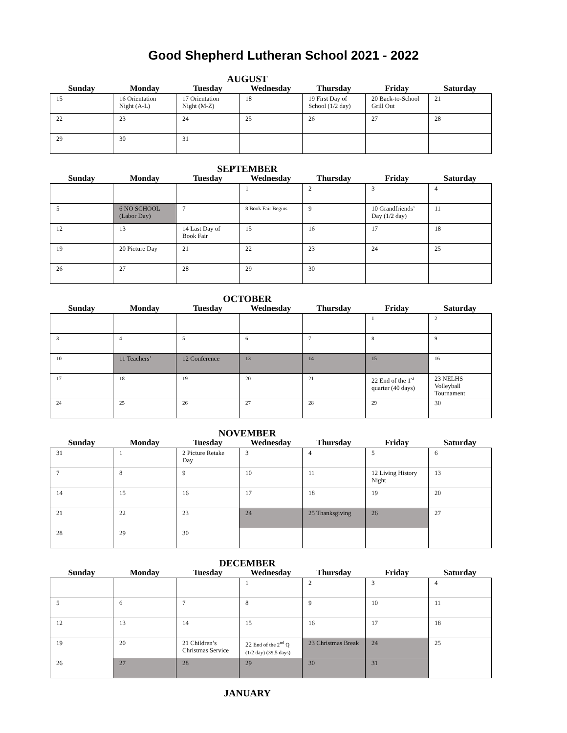Good Shepherd Lutheran School 2021 - 2022
AUGUST
| Sunday | Monday | Tuesday | Wednesday | Thursday | Friday | Saturday |
| --- | --- | --- | --- | --- | --- | --- |
| 15 | 16 Orientation Night (A-L) | 17 Orientation Night (M-Z) | 18 | 19 First Day of School (1/2 day) | 20 Back-to-School Grill Out | 21 |
| 22 | 23 | 24 | 25 | 26 | 27 | 28 |
| 29 | 30 | 31 | | | | |
SEPTEMBER
| Sunday | Monday | Tuesday | Wednesday | Thursday | Friday | Saturday |
| --- | --- | --- | --- | --- | --- | --- |
| | | | 1 | 2 | 3 | 4 |
| 5 | 6 NO SCHOOL (Labor Day) | 7 | 8 Book Fair Begins | 9 | 10 Grandfriends’ Day (1/2 day) | 11 |
| 12 | 13 | 14 Last Day of Book Fair | 15 | 16 | 17 | 18 |
| 19 | 20 Picture Day | 21 | 22 | 23 | 24 | 25 |
| 26 | 27 | 28 | 29 | 30 | | |
OCTOBER
| Sunday | Monday | Tuesday | Wednesday | Thursday | Friday | Saturday |
| --- | --- | --- | --- | --- | --- | --- |
| | | | | | 1 | 2 |
| 3 | 4 | 5 | 6 | 7 | 8 | 9 |
| 10 | 11 Teachers’ | 12 Conference | 13 | 14 | 15 | 16 |
| 17 | 18 | 19 | 20 | 21 | 22 End of the 1<sup>st</sup> quarter (40 days) | 23 NELHS Volleyball Tournament |
| 24 | 25 | 26 | 27 | 28 | 29 | 30 |
NOVEMBER
| Sunday | Monday | Tuesday | Wednesday | Thursday | Friday | Saturday |
| --- | --- | --- | --- | --- | --- | --- |
| 31 | 1 | 2 Picture Retake Day | 3 | 4 | 5 | 6 |
| 7 | 8 | 9 | 10 | 11 | 12 Living History Night | 13 |
| 14 | 15 | 16 | 17 | 18 | 19 | 20 |
| 21 | 22 | 23 | 24 | 25 Thanksgiving | 26 | 27 |
| 28 | 29 | 30 | | | | |
DECEMBER
| Sunday | Monday | Tuesday | Wednesday | Thursday | Friday | Saturday |
| --- | --- | --- | --- | --- | --- | --- |
| | | | 1 | 2 | 3 | 4 |
| 5 | 6 | 7 | 8 | 9 | 10 | 11 |
| 12 | 13 | 14 | 15 | 16 | 17 | 18 |
| 19 | 20 | 21 Children’s Christmas Service | 22 End of the 2<sup>nd</sup> Q (1/2 day) (39.5 days) | 23 Christmas Break | 24 | 25 |
| 26 | 27 | 28 | 29 | 30 | 31 | |
JANUARY